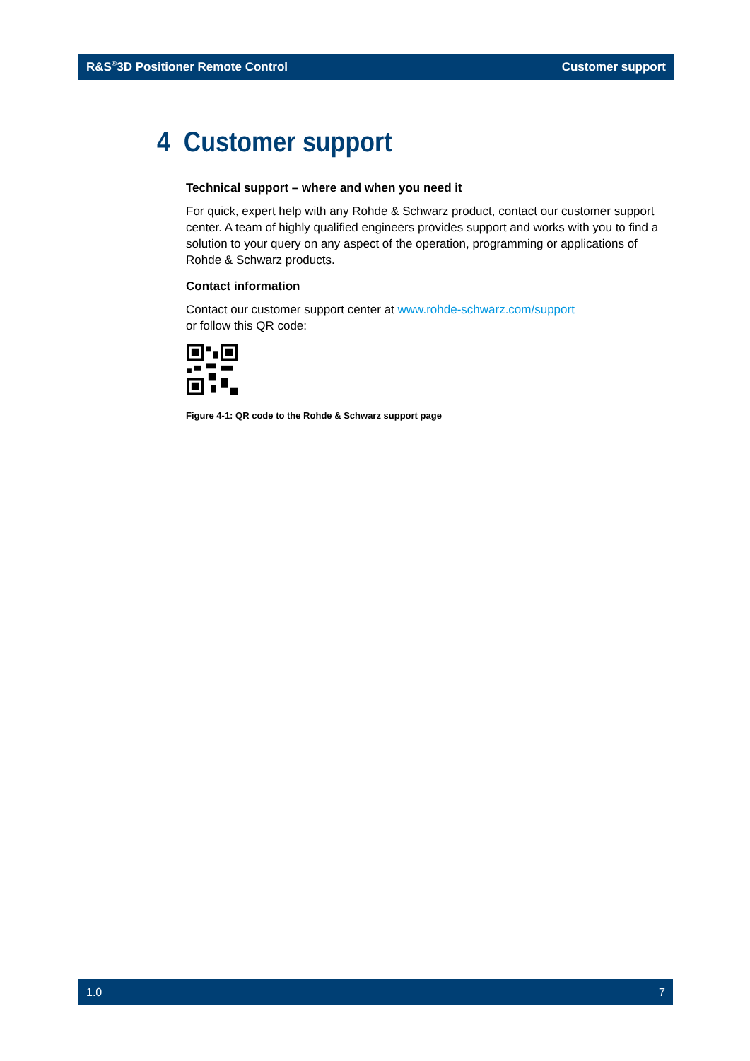R&S<sup>®</sup>3D Positioner Remote Control Customer support
4 Customer support
Technical support – where and when you need it
For quick, expert help with any Rohde & Schwarz product, contact our customer support center. A team of highly qualified engineers provides support and works with you to find a solution to your query on any aspect of the operation, programming or applications of Rohde & Schwarz products.
Contact information
Contact our customer support center at www.rohde-schwarz.com/support
or follow this QR code:
Figure 4-1: QR code to the Rohde & Schwarz support page
1.0 7